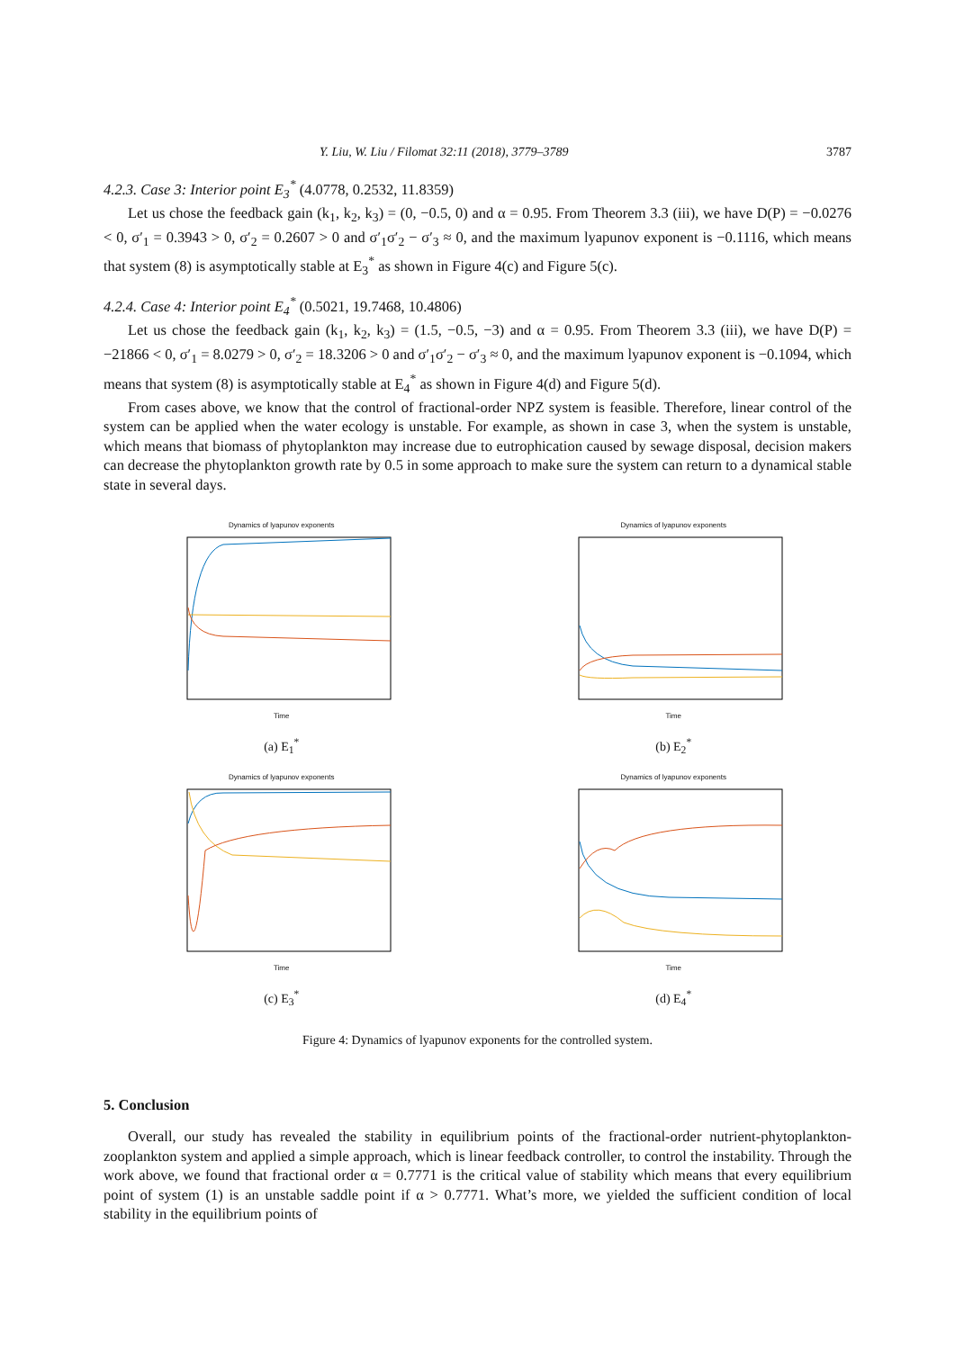Y. Liu, W. Liu / Filomat 32:11 (2018), 3779–3789 3787
4.2.3. Case 3: Interior point E<sub>3</sub><sup>*</sup> (4.0778, 0.2532, 11.8359)
Let us chose the feedback gain (k<sub>1</sub>, k<sub>2</sub>, k<sub>3</sub>) = (0, −0.5, 0) and α = 0.95. From Theorem 3.3 (iii), we have D(P) = −0.0276 < 0, σ′<sub>1</sub> = 0.3943 > 0, σ′<sub>2</sub> = 0.2607 > 0 and σ′<sub>1</sub>σ′<sub>2</sub> − σ′<sub>3</sub> ≈ 0, and the maximum lyapunov exponent is −0.1116, which means that system (8) is asymptotically stable at E<sub>3</sub><sup>*</sup> as shown in Figure 4(c) and Figure 5(c).
4.2.4. Case 4: Interior point E<sub>4</sub><sup>*</sup> (0.5021, 19.7468, 10.4806)
Let us chose the feedback gain (k<sub>1</sub>, k<sub>2</sub>, k<sub>3</sub>) = (1.5, −0.5, −3) and α = 0.95. From Theorem 3.3 (iii), we have D(P) = −21866 < 0, σ′<sub>1</sub> = 8.0279 > 0, σ′<sub>2</sub> = 18.3206 > 0 and σ′<sub>1</sub>σ′<sub>2</sub> − σ′<sub>3</sub> ≈ 0, and the maximum lyapunov exponent is −0.1094, which means that system (8) is asymptotically stable at E<sub>4</sub><sup>*</sup> as shown in Figure 4(d) and Figure 5(d).
From cases above, we know that the control of fractional-order NPZ system is feasible. Therefore, linear control of the system can be applied when the water ecology is unstable. For example, as shown in case 3, when the system is unstable, which means that biomass of phytoplankton may increase due to eutrophication caused by sewage disposal, decision makers can decrease the phytoplankton growth rate by 0.5 in some approach to make sure the system can return to a dynamical stable state in several days.
Dynamics of lyapunov exponents
Time
(a) E<sub>1</sub><sup>*</sup>
Dynamics of lyapunov exponents
Time
(b) E<sub>2</sub><sup>*</sup>
Dynamics of lyapunov exponents
Time
(c) E<sub>3</sub><sup>*</sup>
Dynamics of lyapunov exponents
Time
(d) E<sub>4</sub><sup>*</sup>
Figure 4: Dynamics of lyapunov exponents for the controlled system.
5. Conclusion
Overall, our study has revealed the stability in equilibrium points of the fractional-order nutrient-phytoplankton-zooplankton system and applied a simple approach, which is linear feedback controller, to control the instability. Through the work above, we found that fractional order α = 0.7771 is the critical value of stability which means that every equilibrium point of system (1) is an unstable saddle point if α > 0.7771. What’s more, we yielded the sufficient condition of local stability in the equilibrium points of